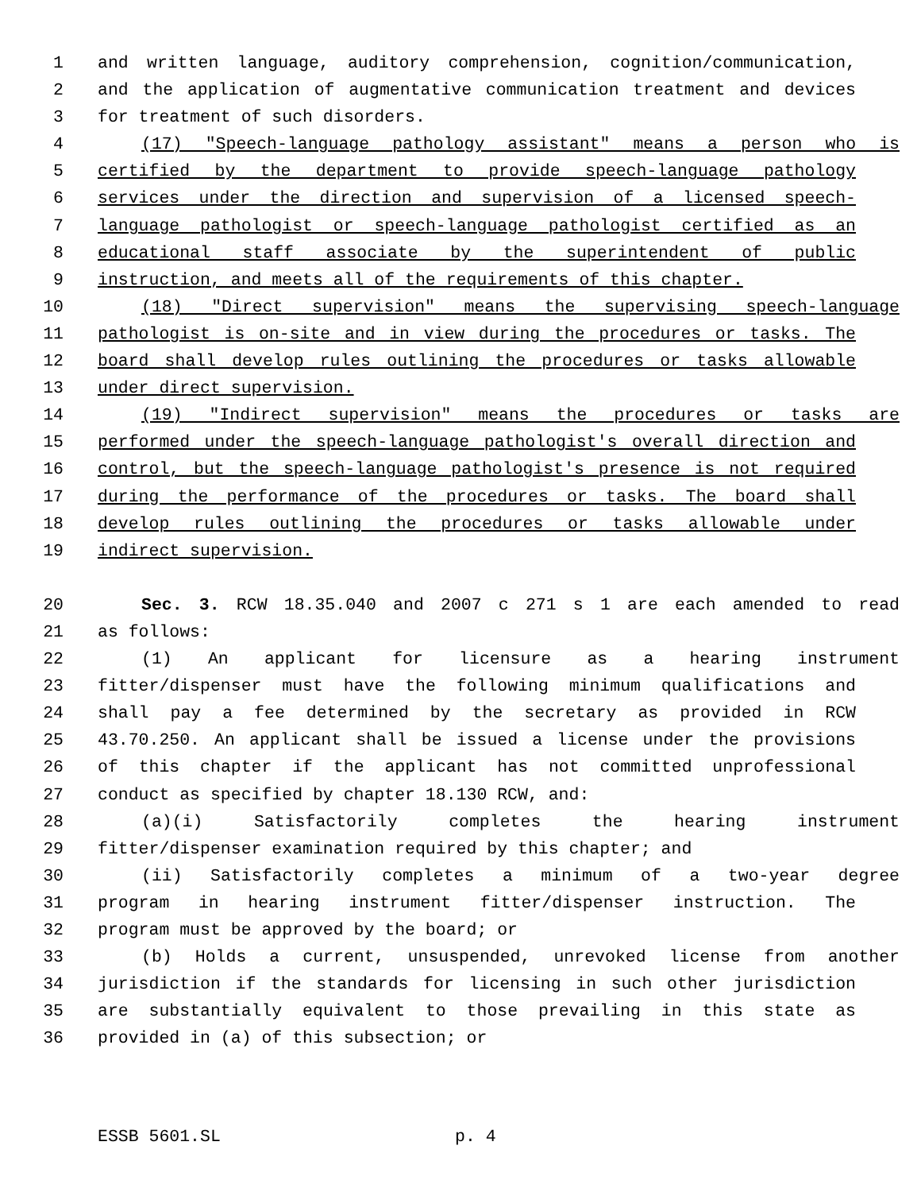1 and written language, auditory comprehension, cognition/communication,
2 and the application of augmentative communication treatment and devices
3 for treatment of such disorders.
4 (17) "Speech-language pathology assistant" means a person who is
5 certified by the department to provide speech-language pathology
6 services under the direction and supervision of a licensed speech-
7 language pathologist or speech-language pathologist certified as an
8 educational staff associate by the superintendent of public
9 instruction, and meets all of the requirements of this chapter.
10 (18) "Direct supervision" means the supervising speech-language
11 pathologist is on-site and in view during the procedures or tasks. The
12 board shall develop rules outlining the procedures or tasks allowable
13 under direct supervision.
14 (19) "Indirect supervision" means the procedures or tasks are
15 performed under the speech-language pathologist's overall direction and
16 control, but the speech-language pathologist's presence is not required
17 during the performance of the procedures or tasks. The board shall
18 develop rules outlining the procedures or tasks allowable under
19 indirect supervision.
20 Sec. 3. RCW 18.35.040 and 2007 c 271 s 1 are each amended to read
21 as follows:
22 (1) An applicant for licensure as a hearing instrument
23 fitter/dispenser must have the following minimum qualifications and
24 shall pay a fee determined by the secretary as provided in RCW
25 43.70.250. An applicant shall be issued a license under the provisions
26 of this chapter if the applicant has not committed unprofessional
27 conduct as specified by chapter 18.130 RCW, and:
28 (a)(i) Satisfactorily completes the hearing instrument
29 fitter/dispenser examination required by this chapter; and
30 (ii) Satisfactorily completes a minimum of a two-year degree
31 program in hearing instrument fitter/dispenser instruction. The
32 program must be approved by the board; or
33 (b) Holds a current, unsuspended, unrevoked license from another
34 jurisdiction if the standards for licensing in such other jurisdiction
35 are substantially equivalent to those prevailing in this state as
36 provided in (a) of this subsection; or
ESSB 5601.SL p. 4